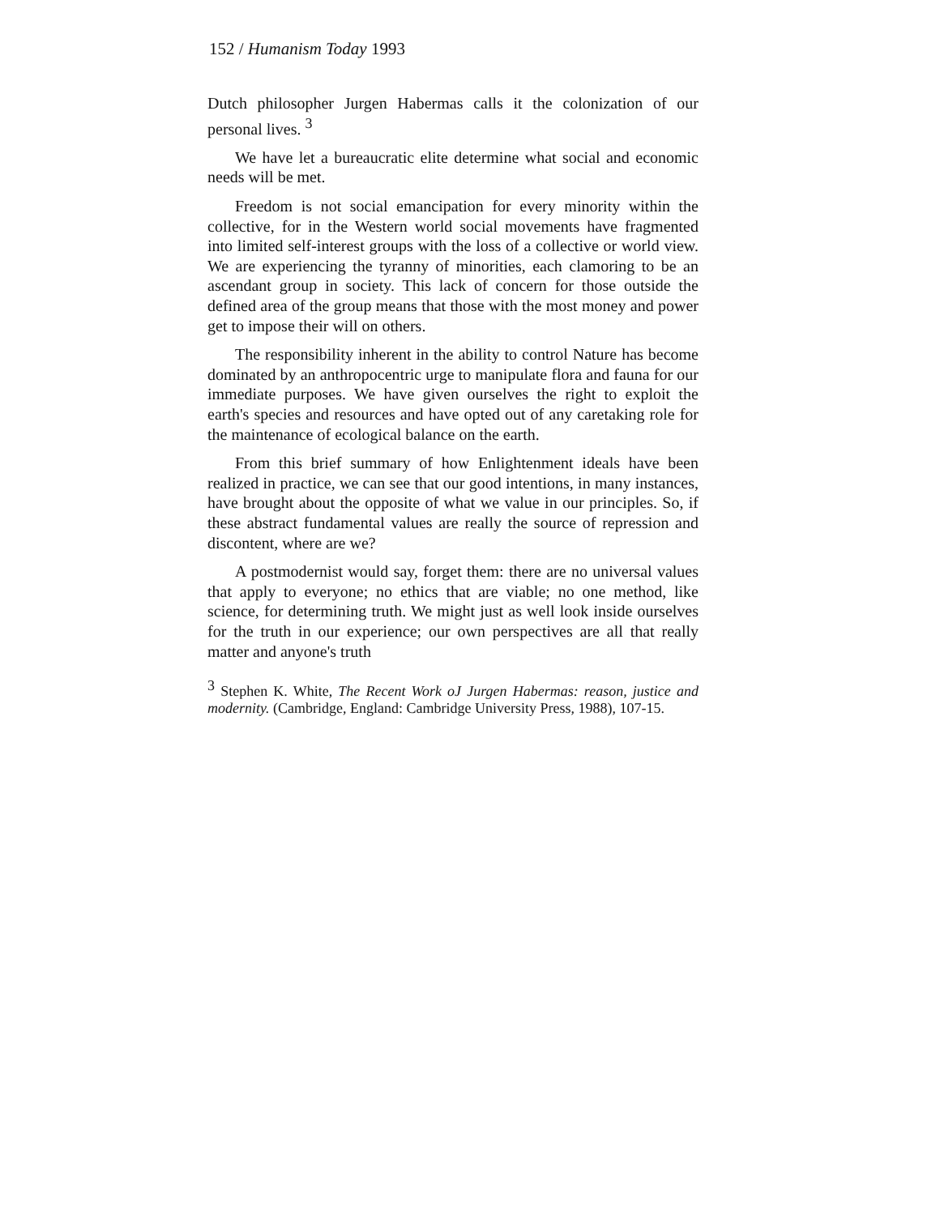152 / Humanism Today 1993
Dutch philosopher Jurgen Habermas calls it the colonization of our personal lives. <sup>3</sup>
We have let a bureaucratic elite determine what social and economic needs will be met.
Freedom is not social emancipation for every minority within the collective, for in the Western world social movements have fragmented into limited self-interest groups with the loss of a collective or world view. We are experiencing the tyranny of minorities, each clamoring to be an ascendant group in society. This lack of concern for those outside the defined area of the group means that those with the most money and power get to impose their will on others.
The responsibility inherent in the ability to control Nature has become dominated by an anthropocentric urge to manipulate flora and fauna for our immediate purposes. We have given ourselves the right to exploit the earth's species and resources and have opted out of any caretaking role for the maintenance of ecological balance on the earth.
From this brief summary of how Enlightenment ideals have been realized in practice, we can see that our good intentions, in many instances, have brought about the opposite of what we value in our principles. So, if these abstract fundamental values are really the source of repression and discontent, where are we?
A postmodernist would say, forget them: there are no universal values that apply to everyone; no ethics that are viable; no one method, like science, for determining truth. We might just as well look inside ourselves for the truth in our experience; our own perspectives are all that really matter and anyone's truth
<sup>3</sup> Stephen K. White, The Recent Work oJ Jurgen Habermas: reason, justice and modernity. (Cambridge, England: Cambridge University Press, 1988), 107-15.